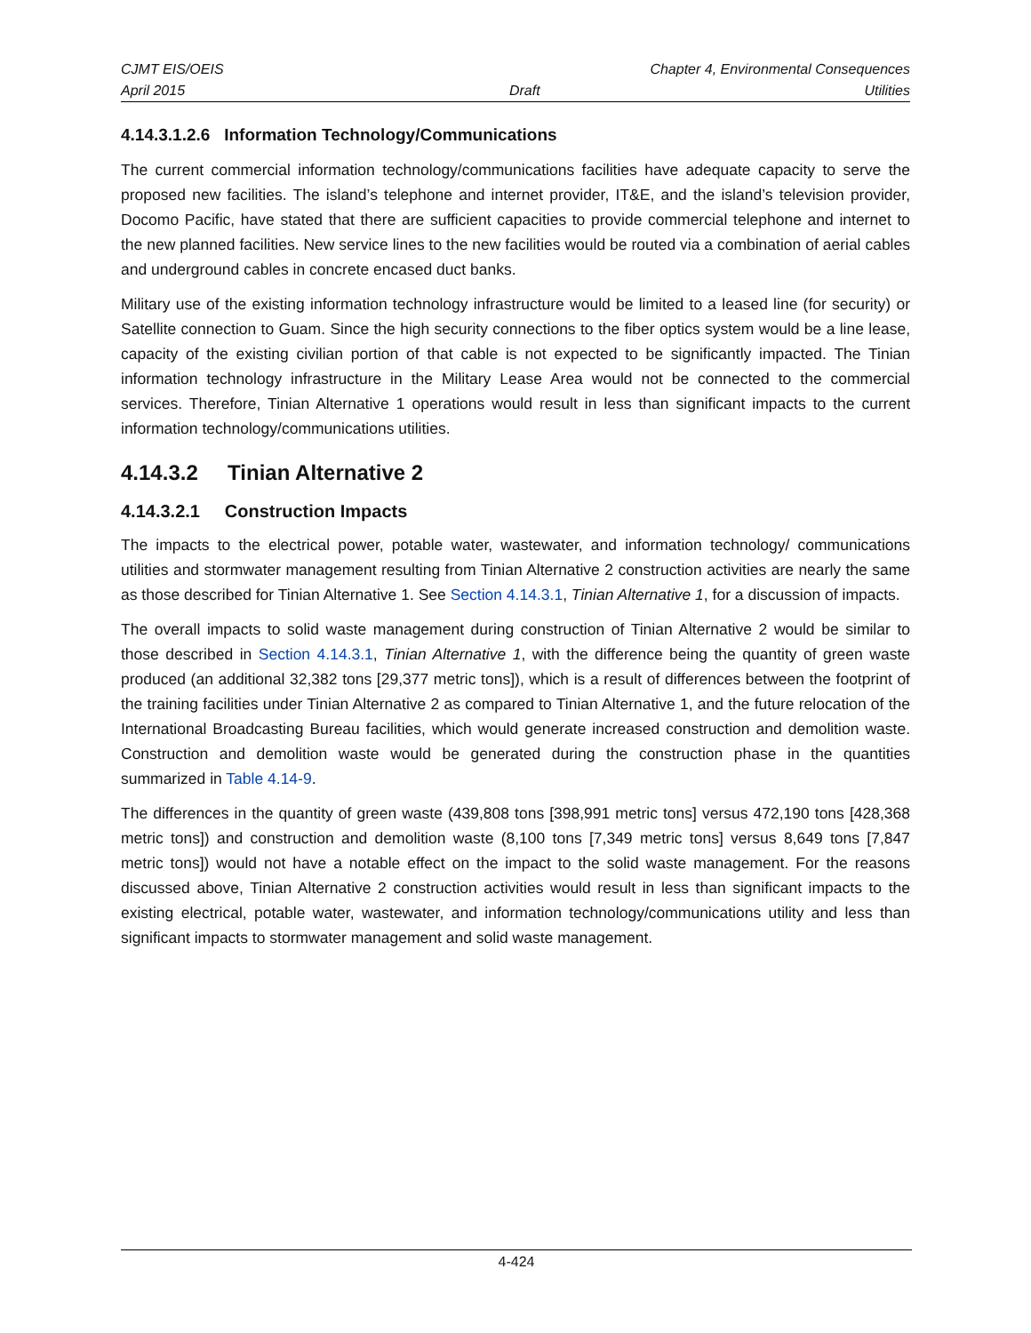CJMT EIS/OEIS Chapter 4, Environmental Consequences
April 2015 Draft Utilities
4.14.3.1.2.6 Information Technology/Communications
The current commercial information technology/communications facilities have adequate capacity to serve the proposed new facilities. The island’s telephone and internet provider, IT&E, and the island’s television provider, Docomo Pacific, have stated that there are sufficient capacities to provide commercial telephone and internet to the new planned facilities. New service lines to the new facilities would be routed via a combination of aerial cables and underground cables in concrete encased duct banks.
Military use of the existing information technology infrastructure would be limited to a leased line (for security) or Satellite connection to Guam. Since the high security connections to the fiber optics system would be a line lease, capacity of the existing civilian portion of that cable is not expected to be significantly impacted. The Tinian information technology infrastructure in the Military Lease Area would not be connected to the commercial services. Therefore, Tinian Alternative 1 operations would result in less than significant impacts to the current information technology/communications utilities.
4.14.3.2 Tinian Alternative 2
4.14.3.2.1 Construction Impacts
The impacts to the electrical power, potable water, wastewater, and information technology/ communications utilities and stormwater management resulting from Tinian Alternative 2 construction activities are nearly the same as those described for Tinian Alternative 1. See Section 4.14.3.1, Tinian Alternative 1, for a discussion of impacts.
The overall impacts to solid waste management during construction of Tinian Alternative 2 would be similar to those described in Section 4.14.3.1, Tinian Alternative 1, with the difference being the quantity of green waste produced (an additional 32,382 tons [29,377 metric tons]), which is a result of differences between the footprint of the training facilities under Tinian Alternative 2 as compared to Tinian Alternative 1, and the future relocation of the International Broadcasting Bureau facilities, which would generate increased construction and demolition waste. Construction and demolition waste would be generated during the construction phase in the quantities summarized in Table 4.14-9.
The differences in the quantity of green waste (439,808 tons [398,991 metric tons] versus 472,190 tons [428,368 metric tons]) and construction and demolition waste (8,100 tons [7,349 metric tons] versus 8,649 tons [7,847 metric tons]) would not have a notable effect on the impact to the solid waste management. For the reasons discussed above, Tinian Alternative 2 construction activities would result in less than significant impacts to the existing electrical, potable water, wastewater, and information technology/communications utility and less than significant impacts to stormwater management and solid waste management.
4-424